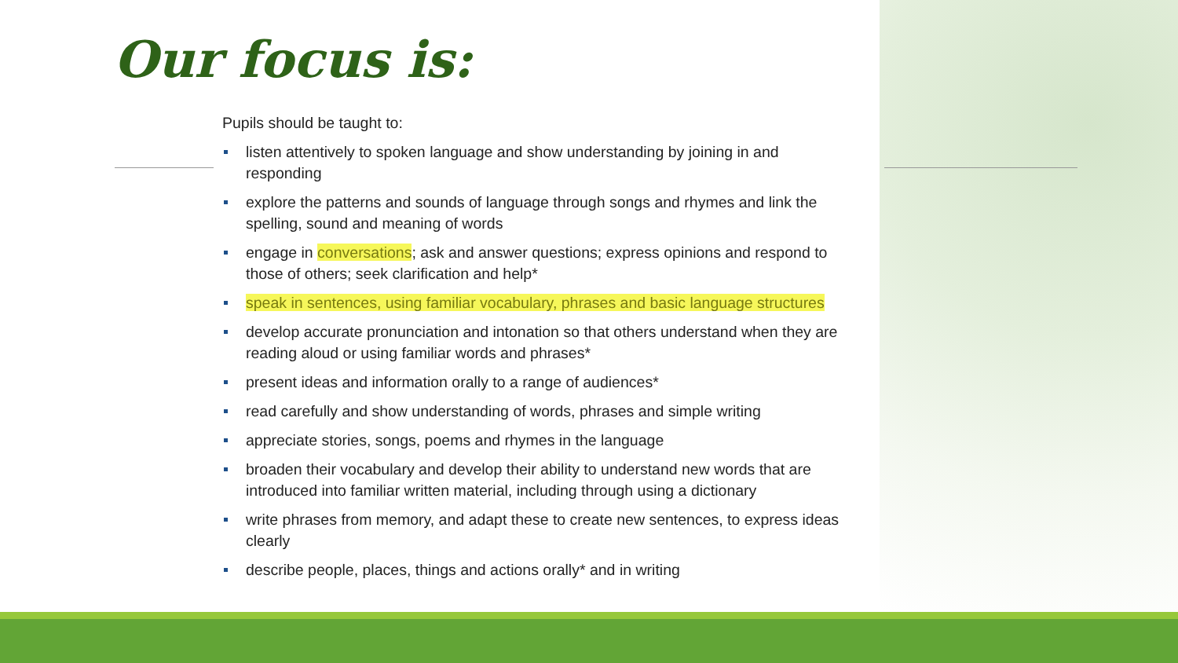Our focus is:
Pupils should be taught to:
listen attentively to spoken language and show understanding by joining in and responding
explore the patterns and sounds of language through songs and rhymes and link the spelling, sound and meaning of words
engage in conversations; ask and answer questions; express opinions and respond to those of others; seek clarification and help*
speak in sentences, using familiar vocabulary, phrases and basic language structures
develop accurate pronunciation and intonation so that others understand when they are reading aloud or using familiar words and phrases*
present ideas and information orally to a range of audiences*
read carefully and show understanding of words, phrases and simple writing
appreciate stories, songs, poems and rhymes in the language
broaden their vocabulary and develop their ability to understand new words that are introduced into familiar written material, including through using a dictionary
write phrases from memory, and adapt these to create new sentences, to express ideas clearly
describe people, places, things and actions orally* and in writing